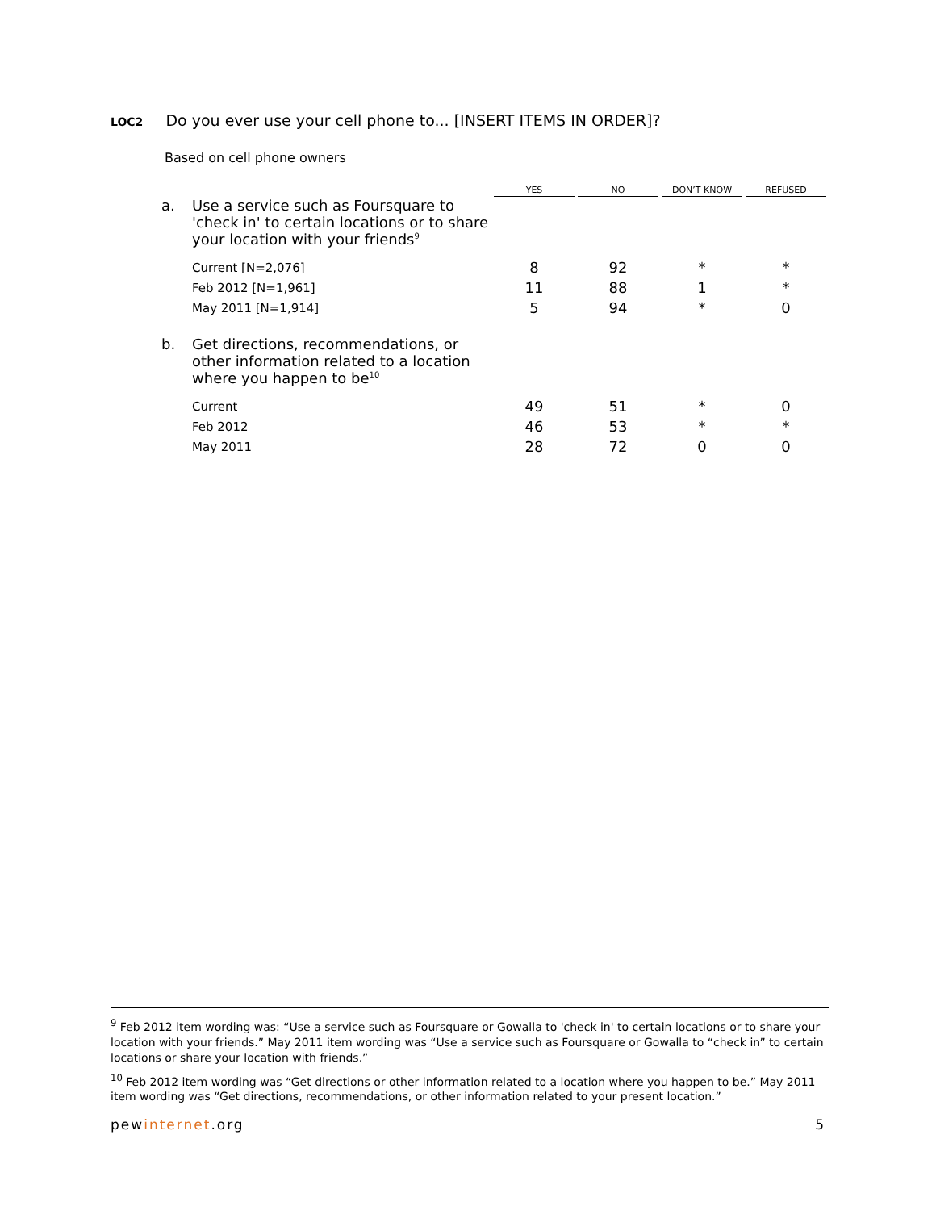LOC2 Do you ever use your cell phone to... [INSERT ITEMS IN ORDER]?
Based on cell phone owners
| | YES | NO | DON’T KNOW | REFUSED |
| --- | --- | --- | --- | --- |
| a. Use a service such as Foursquare to 'check in' to certain locations or to share your location with your friends<sup>9</sup> | | | | |
| Current [N=2,076] | 8 | 92 | * | * |
| Feb 2012 [N=1,961] | 11 | 88 | 1 | * |
| May 2011 [N=1,914] | 5 | 94 | * | 0 |
| b. Get directions, recommendations, or other information related to a location where you happen to be<sup>10</sup> | | | | |
| Current | 49 | 51 | * | 0 |
| Feb 2012 | 46 | 53 | * | * |
| May 2011 | 28 | 72 | 0 | 0 |
<sup>9</sup> Feb 2012 item wording was: “Use a service such as Foursquare or Gowalla to 'check in' to certain locations or to share your location with your friends.” May 2011 item wording was “Use a service such as Foursquare or Gowalla to “check in” to certain locations or share your location with friends.”
<sup>10</sup> Feb 2012 item wording was “Get directions or other information related to a location where you happen to be.” May 2011 item wording was “Get directions, recommendations, or other information related to your present location.”
pewinternet.org 5